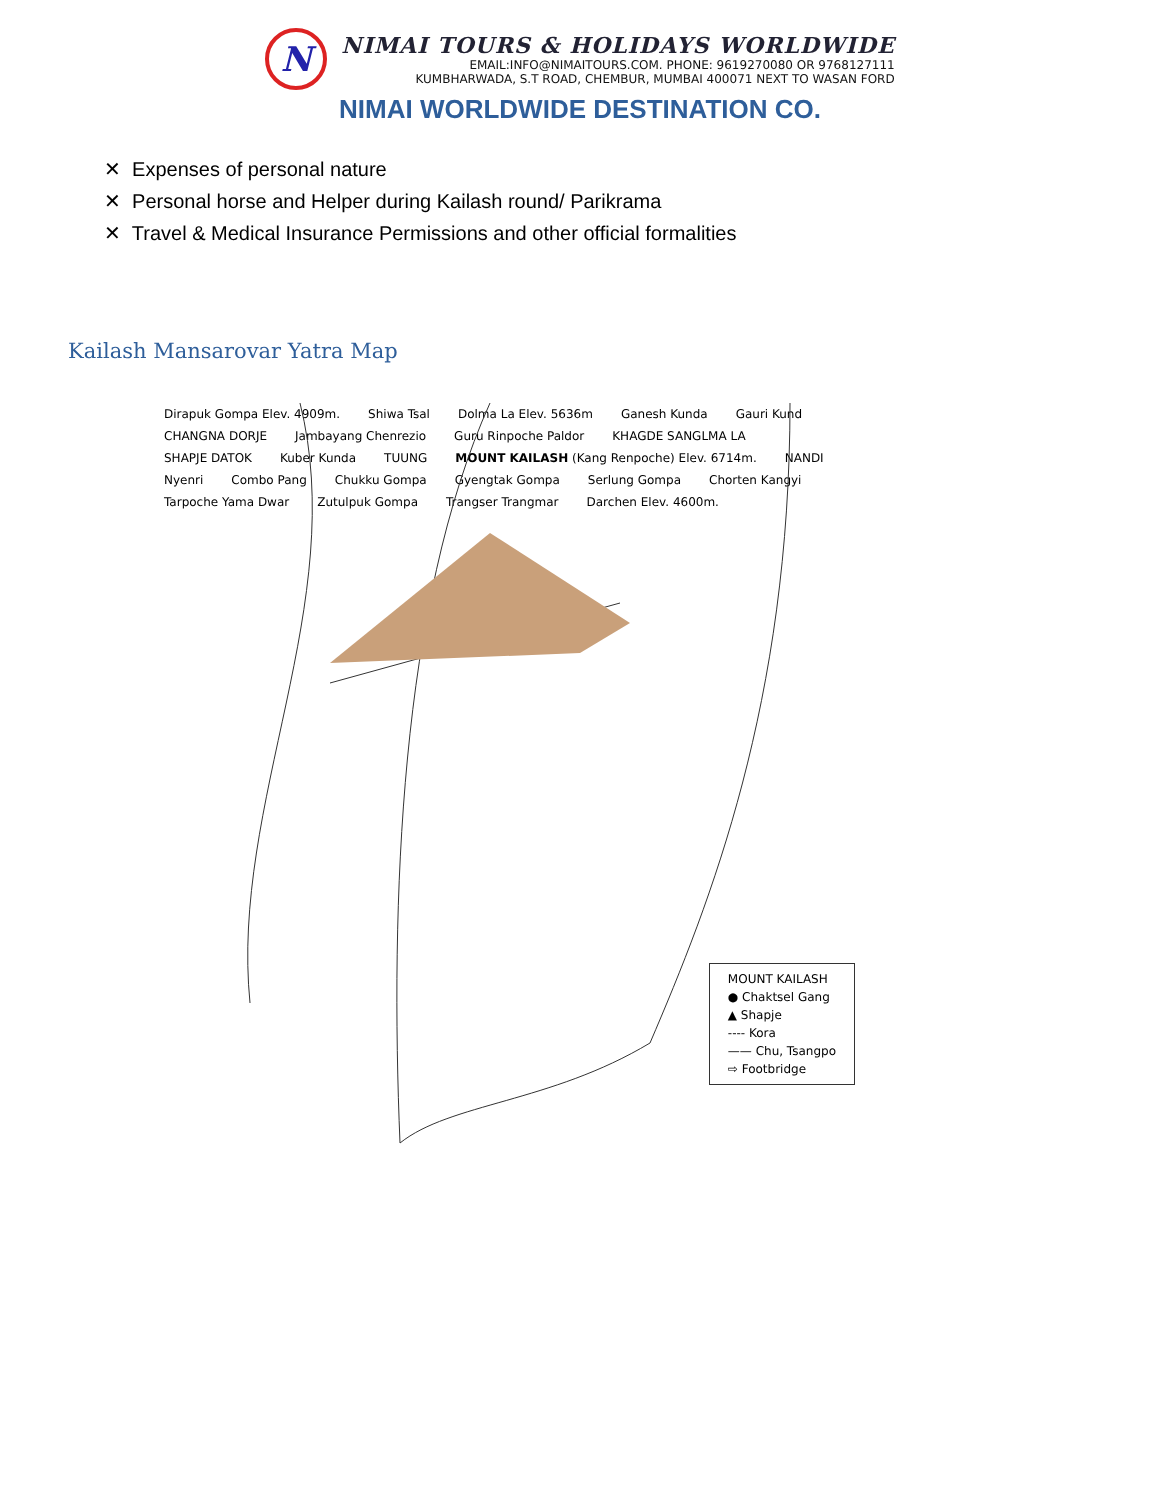N
NIMAI TOURS & HOLIDAYS WORLDWIDE
EMAIL:INFO@NIMAITOURS.COM. PHONE: 9619270080 OR 9768127111
KUMBHARWADA, S.T ROAD, CHEMBUR, MUMBAI 400071 NEXT TO WASAN FORD
NIMAI WORLDWIDE DESTINATION CO.
✕ Expenses of personal nature
✕ Personal horse and Helper during Kailash round/ Parikrama
✕ Travel & Medical Insurance Permissions and other official formalities
Kailash Mansarovar Yatra Map
Dirapuk Gompa Elev. 4909m. Shiwa Tsal Dolma La Elev. 5636m Ganesh Kunda Gauri Kund CHANGNA DORJE Jambayang Chenrezio Guru Rinpoche Paldor KHAGDE SANGLMA LA SHAPJE DATOK Kuber Kunda TUUNG MOUNT KAILASH (Kang Renpoche) Elev. 6714m. NANDI Nyenri Combo Pang Chukku Gompa Gyengtak Gompa Serlung Gompa Chorten Kangyi Tarpoche Yama Dwar Zutulpuk Gompa Trangser Trangmar Darchen Elev. 4600m.
MOUNT KAILASH
● Chaktsel Gang
▲ Shapje
---- Kora
—— Chu, Tsangpo
⇨ Footbridge